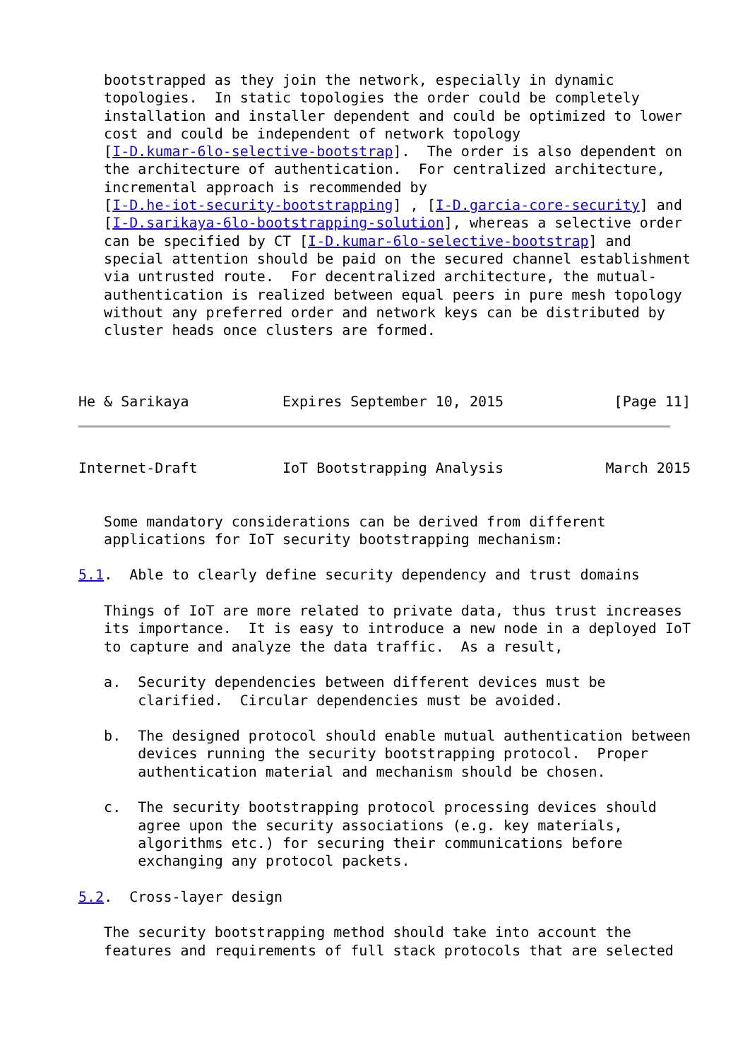bootstrapped as they join the network, especially in dynamic
   topologies.  In static topologies the order could be completely
   installation and installer dependent and could be optimized to lower
   cost and could be independent of network topology
   [I-D.kumar-6lo-selective-bootstrap].  The order is also dependent on
   the architecture of authentication.  For centralized architecture,
   incremental approach is recommended by
   [I-D.he-iot-security-bootstrapping] , [I-D.garcia-core-security] and
   [I-D.sarikaya-6lo-bootstrapping-solution], whereas a selective order
   can be specified by CT [I-D.kumar-6lo-selective-bootstrap] and
   special attention should be paid on the secured channel establishment
   via untrusted route.  For decentralized architecture, the mutual-
   authentication is realized between equal peers in pure mesh topology
   without any preferred order and network keys can be distributed by
   cluster heads once clusters are formed.



He & Sarikaya           Expires September 10, 2015             [Page 11]
Internet-Draft          IoT Bootstrapping Analysis            March 2015


   Some mandatory considerations can be derived from different
   applications for IoT security bootstrapping mechanism:

5.1.  Able to clearly define security dependency and trust domains

   Things of IoT are more related to private data, thus trust increases
   its importance.  It is easy to introduce a new node in a deployed IoT
   to capture and analyze the data traffic.  As a result,

   a.  Security dependencies between different devices must be
       clarified.  Circular dependencies must be avoided.

   b.  The designed protocol should enable mutual authentication between
       devices running the security bootstrapping protocol.  Proper
       authentication material and mechanism should be chosen.

   c.  The security bootstrapping protocol processing devices should
       agree upon the security associations (e.g. key materials,
       algorithms etc.) for securing their communications before
       exchanging any protocol packets.

5.2.  Cross-layer design

   The security bootstrapping method should take into account the
   features and requirements of full stack protocols that are selected